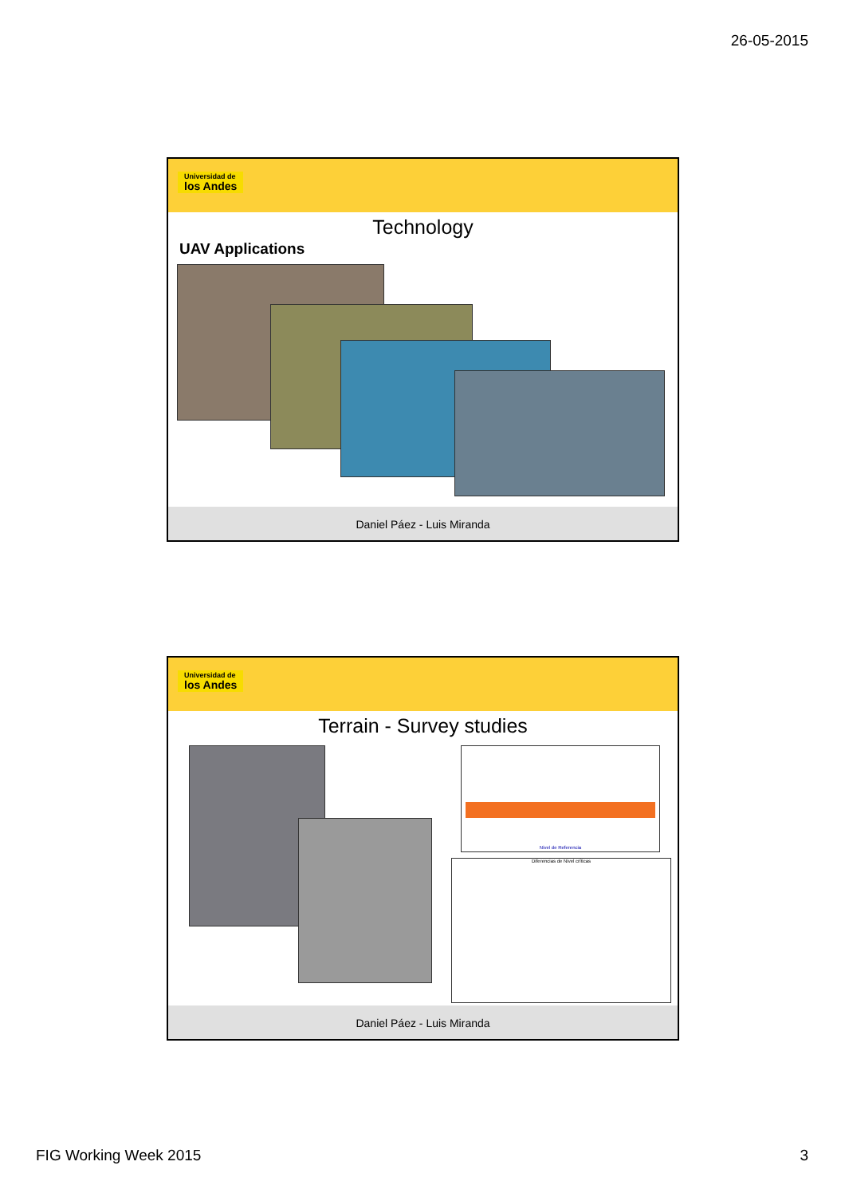26-05-2015
Universidad de los Andes
Technology
UAV Applications
Daniel Páez - Luis Miranda
Universidad de los Andes
Terrain - Survey studies
Nivel de Referencia
Diferencias de Nivel críticas
Daniel Páez - Luis Miranda
FIG Working Week 2015 3